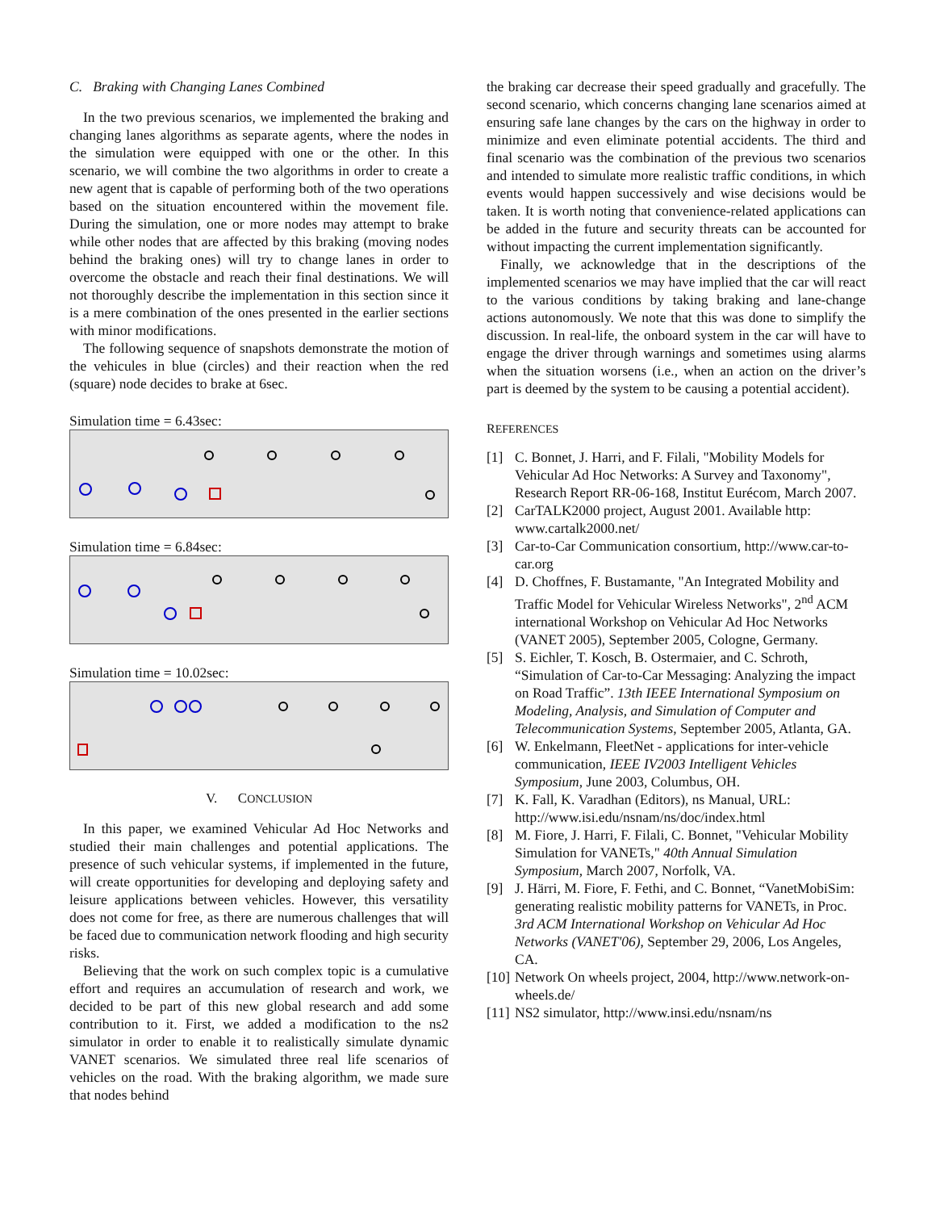C. Braking with Changing Lanes Combined
In the two previous scenarios, we implemented the braking and changing lanes algorithms as separate agents, where the nodes in the simulation were equipped with one or the other. In this scenario, we will combine the two algorithms in order to create a new agent that is capable of performing both of the two operations based on the situation encountered within the movement file. During the simulation, one or more nodes may attempt to brake while other nodes that are affected by this braking (moving nodes behind the braking ones) will try to change lanes in order to overcome the obstacle and reach their final destinations. We will not thoroughly describe the implementation in this section since it is a mere combination of the ones presented in the earlier sections with minor modifications.
The following sequence of snapshots demonstrate the motion of the vehicules in blue (circles) and their reaction when the red (square) node decides to brake at 6sec.
Simulation time = 6.43sec:
Simulation time = 6.84sec:
Simulation time = 10.02sec:
V. CONCLUSION
In this paper, we examined Vehicular Ad Hoc Networks and studied their main challenges and potential applications. The presence of such vehicular systems, if implemented in the future, will create opportunities for developing and deploying safety and leisure applications between vehicles. However, this versatility does not come for free, as there are numerous challenges that will be faced due to communication network flooding and high security risks.
Believing that the work on such complex topic is a cumulative effort and requires an accumulation of research and work, we decided to be part of this new global research and add some contribution to it. First, we added a modification to the ns2 simulator in order to enable it to realistically simulate dynamic VANET scenarios. We simulated three real life scenarios of vehicles on the road. With the braking algorithm, we made sure that nodes behind
the braking car decrease their speed gradually and gracefully. The second scenario, which concerns changing lane scenarios aimed at ensuring safe lane changes by the cars on the highway in order to minimize and even eliminate potential accidents. The third and final scenario was the combination of the previous two scenarios and intended to simulate more realistic traffic conditions, in which events would happen successively and wise decisions would be taken. It is worth noting that convenience-related applications can be added in the future and security threats can be accounted for without impacting the current implementation significantly.
Finally, we acknowledge that in the descriptions of the implemented scenarios we may have implied that the car will react to the various conditions by taking braking and lane-change actions autonomously. We note that this was done to simplify the discussion. In real-life, the onboard system in the car will have to engage the driver through warnings and sometimes using alarms when the situation worsens (i.e., when an action on the driver’s part is deemed by the system to be causing a potential accident).
REFERENCES
[1] C. Bonnet, J. Harri, and F. Filali, "Mobility Models for Vehicular Ad Hoc Networks: A Survey and Taxonomy", Research Report RR-06-168, Institut Eurécom, March 2007.
[2] CarTALK2000 project, August 2001. Available http: www.cartalk2000.net/
[3] Car-to-Car Communication consortium, http://www.car-to-car.org
[4] D. Choffnes, F. Bustamante, "An Integrated Mobility and Traffic Model for Vehicular Wireless Networks", 2<sup>nd</sup> ACM international Workshop on Vehicular Ad Hoc Networks (VANET 2005), September 2005, Cologne, Germany.
[5] S. Eichler, T. Kosch, B. Ostermaier, and C. Schroth, “Simulation of Car-to-Car Messaging: Analyzing the impact on Road Traffic”. 13th IEEE International Symposium on Modeling, Analysis, and Simulation of Computer and Telecommunication Systems, September 2005, Atlanta, GA.
[6] W. Enkelmann, FleetNet - applications for inter-vehicle communication, IEEE IV2003 Intelligent Vehicles Symposium, June 2003, Columbus, OH.
[7] K. Fall, K. Varadhan (Editors), ns Manual, URL: http://www.isi.edu/nsnam/ns/doc/index.html
[8] M. Fiore, J. Harri, F. Filali, C. Bonnet, "Vehicular Mobility Simulation for VANETs," 40th Annual Simulation Symposium, March 2007, Norfolk, VA.
[9] J. Härri, M. Fiore, F. Fethi, and C. Bonnet, “VanetMobiSim: generating realistic mobility patterns for VANETs, in Proc. 3rd ACM International Workshop on Vehicular Ad Hoc Networks (VANET'06), September 29, 2006, Los Angeles, CA.
[10] Network On wheels project, 2004, http://www.network-on-wheels.de/
[11] NS2 simulator, http://www.insi.edu/nsnam/ns